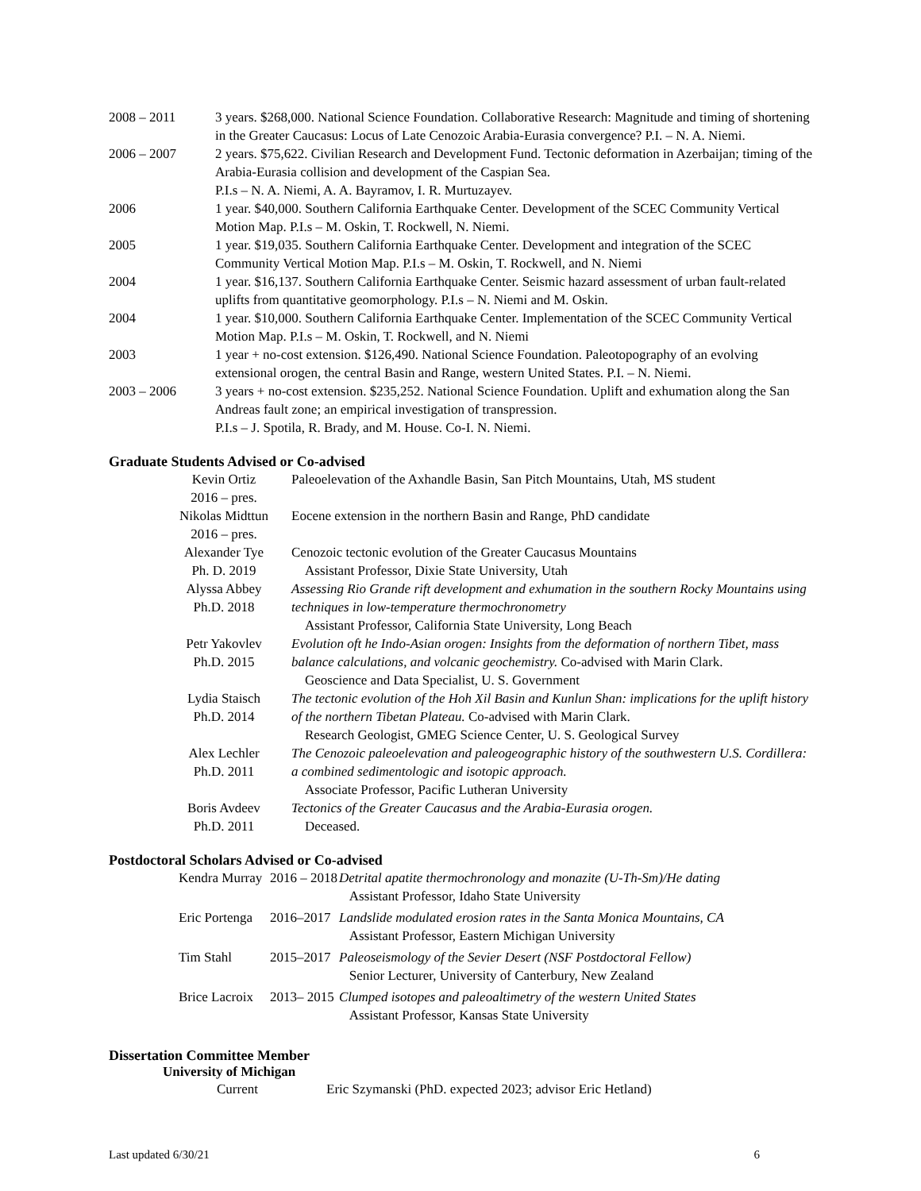| 2008 – 2011 | 3 years. $268,000. National Science Foundation. Collaborative Research: Magnitude and timing of shortening in the Greater Caucasus: Locus of Late Cenozoic Arabia-Eurasia convergence? P.I. – N. A. Niemi. |
| 2006 – 2007 | 2 years. $75,622. Civilian Research and Development Fund. Tectonic deformation in Azerbaijan; timing of the Arabia-Eurasia collision and development of the Caspian Sea. P.I.s – N. A. Niemi, A. A. Bayramov, I. R. Murtuzayev. |
| 2006 | 1 year. $40,000. Southern California Earthquake Center. Development of the SCEC Community Vertical Motion Map. P.I.s – M. Oskin, T. Rockwell, N. Niemi. |
| 2005 | 1 year. $19,035. Southern California Earthquake Center. Development and integration of the SCEC Community Vertical Motion Map. P.I.s – M. Oskin, T. Rockwell, and N. Niemi |
| 2004 | 1 year. $16,137. Southern California Earthquake Center. Seismic hazard assessment of urban fault-related uplifts from quantitative geomorphology. P.I.s – N. Niemi and M. Oskin. |
| 2004 | 1 year. $10,000. Southern California Earthquake Center. Implementation of the SCEC Community Vertical Motion Map. P.I.s – M. Oskin, T. Rockwell, and N. Niemi |
| 2003 | 1 year + no-cost extension. $126,490. National Science Foundation. Paleotopography of an evolving extensional orogen, the central Basin and Range, western United States. P.I. – N. Niemi. |
| 2003 – 2006 | 3 years + no-cost extension. $235,252. National Science Foundation. Uplift and exhumation along the San Andreas fault zone; an empirical investigation of transpression. P.I.s – J. Spotila, R. Brady, and M. House. Co-I. N. Niemi. |
Graduate Students Advised or Co-advised
| Kevin Ortiz 2016 – pres. | Paleoelevation of the Axhandle Basin, San Pitch Mountains, Utah, MS student |
| Nikolas Midttun 2016 – pres. | Eocene extension in the northern Basin and Range, PhD candidate |
| Alexander Tye Ph. D. 2019 | Cenozoic tectonic evolution of the Greater Caucasus Mountains Assistant Professor, Dixie State University, Utah |
| Alyssa Abbey Ph.D. 2018 | Assessing Rio Grande rift development and exhumation in the southern Rocky Mountains using techniques in low-temperature thermochronometry Assistant Professor, California State University, Long Beach |
| Petr Yakovlev Ph.D. 2015 | Evolution oft he Indo-Asian orogen: Insights from the deformation of northern Tibet, mass balance calculations, and volcanic geochemistry. Co-advised with Marin Clark. Geoscience and Data Specialist, U. S. Government |
| Lydia Staisch Ph.D. 2014 | The tectonic evolution of the Hoh Xil Basin and Kunlun Shan: implications for the uplift history of the northern Tibetan Plateau. Co-advised with Marin Clark. Research Geologist, GMEG Science Center, U. S. Geological Survey |
| Alex Lechler Ph.D. 2011 | The Cenozoic paleoelevation and paleogeographic history of the southwestern U.S. Cordillera: a combined sedimentologic and isotopic approach. Associate Professor, Pacific Lutheran University |
| Boris Avdeev Ph.D. 2011 | Tectonics of the Greater Caucasus and the Arabia-Eurasia orogen. Deceased. |
Postdoctoral Scholars Advised or Co-advised
| Kendra Murray | 2016 – 2018 | Detrital apatite thermochronology and monazite (U-Th-Sm)/He dating Assistant Professor, Idaho State University |
| Eric Portenga | 2016–2017 | Landslide modulated erosion rates in the Santa Monica Mountains, CA Assistant Professor, Eastern Michigan University |
| Tim Stahl | 2015–2017 | Paleoseismology of the Sevier Desert (NSF Postdoctoral Fellow) Senior Lecturer, University of Canterbury, New Zealand |
| Brice Lacroix | 2013– 2015 | Clumped isotopes and paleoaltimetry of the western United States Assistant Professor, Kansas State University |
Dissertation Committee Member
University of Michigan
| Current | Eric Szymanski (PhD. expected 2023; advisor Eric Hetland) |
Last updated 6/30/21 6